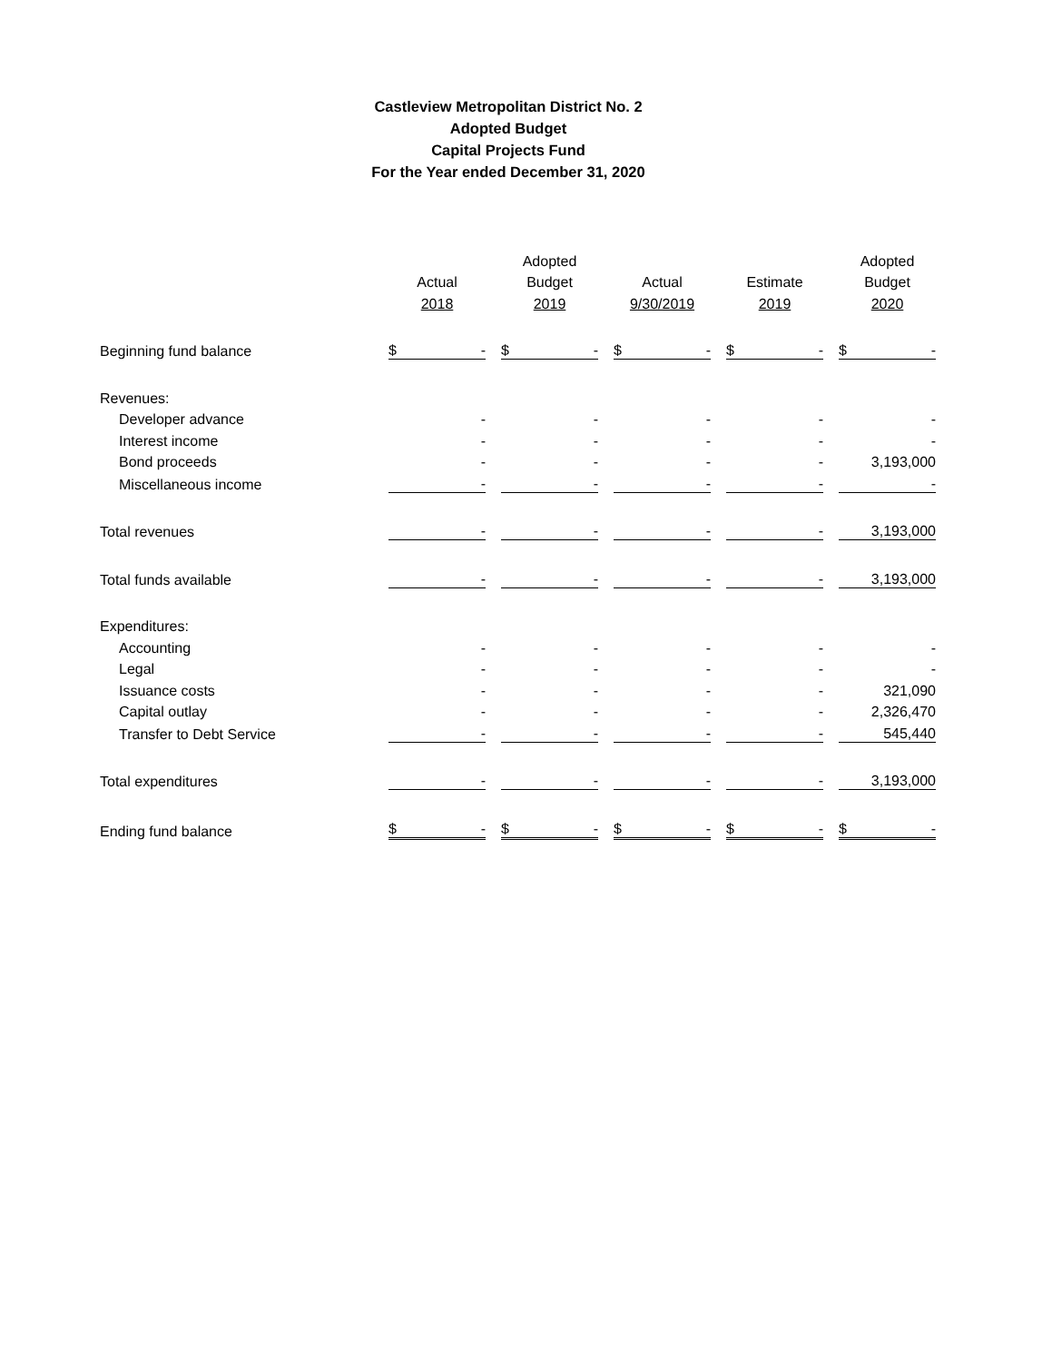Castleview Metropolitan District No. 2
Adopted Budget
Capital Projects Fund
For the Year ended December 31, 2020
| | | Adopted | | | Adopted |
| --- | --- | --- | --- | --- | --- |
| | Actual | Budget | Actual | Estimate | Budget |
| | 2018 | 2019 | 9/30/2019 | 2019 | 2020 |
| Beginning fund balance | $ - | $ - | $ - | $ - | $ - |
| Revenues: | | | | | |
| Developer advance | - | - | - | - | - |
| Interest income | - | - | - | - | - |
| Bond proceeds | - | - | - | - | 3,193,000 |
| Miscellaneous income | - | - | - | - | - |
| Total revenues | - | - | - | - | 3,193,000 |
| Total funds available | - | - | - | - | 3,193,000 |
| Expenditures: | | | | | |
| Accounting | - | - | - | - | - |
| Legal | - | - | - | - | - |
| Issuance costs | - | - | - | - | 321,090 |
| Capital outlay | - | - | - | - | 2,326,470 |
| Transfer to Debt Service | - | - | - | - | 545,440 |
| Total expenditures | - | - | - | - | 3,193,000 |
| Ending fund balance | $ - | $ - | $ - | $ - | $ - |